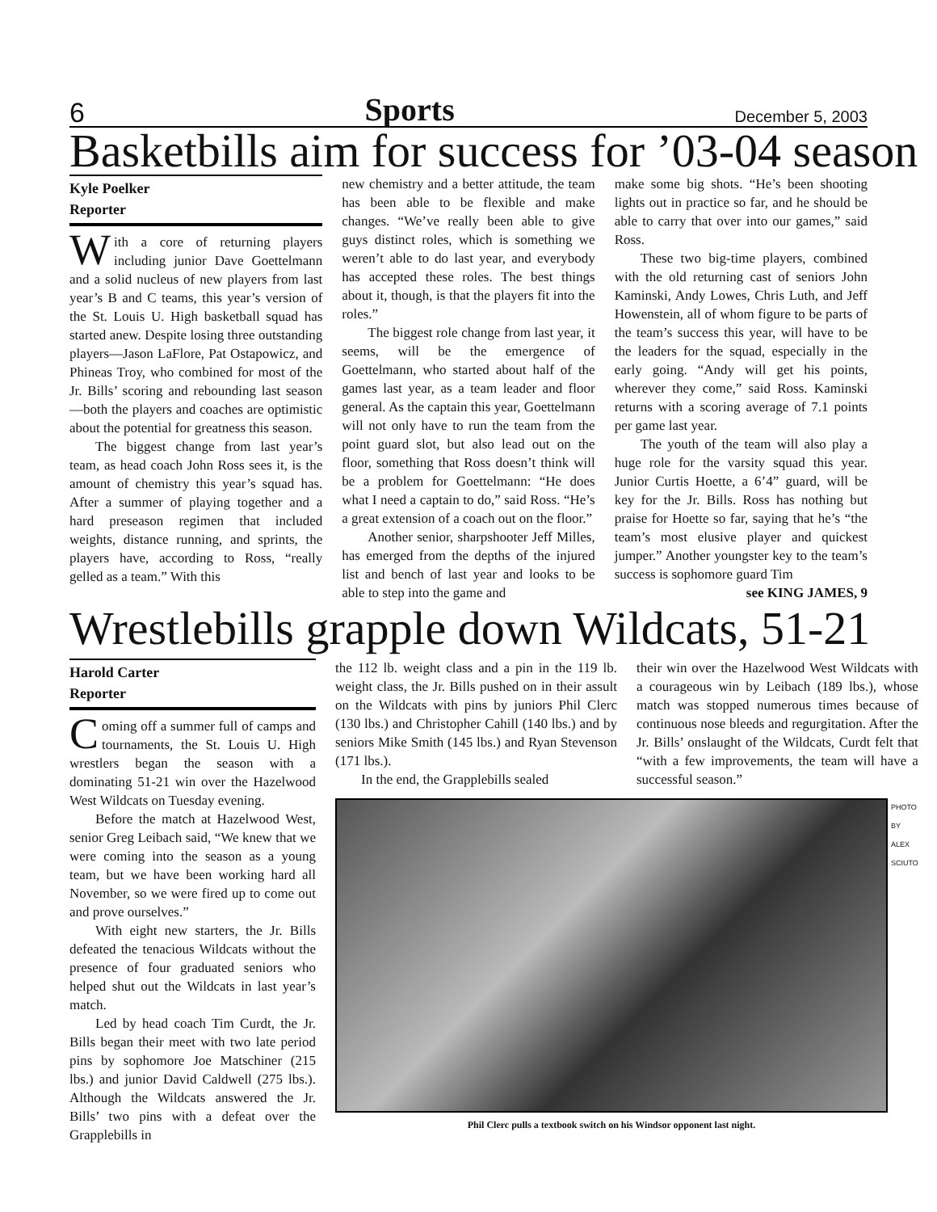6 Sports December 5, 2003
Basketbills aim for success for ’03-04 season
Kyle Poelker
Reporter
With a core of returning players including junior Dave Goettelmann and a solid nucleus of new players from last year’s B and C teams, this year’s version of the St. Louis U. High basketball squad has started anew. Despite losing three outstanding players—Jason LaFlore, Pat Ostapowicz, and Phineas Troy, who combined for most of the Jr. Bills’ scoring and rebounding last season—both the players and coaches are optimistic about the potential for greatness this season.
The biggest change from last year’s team, as head coach John Ross sees it, is the amount of chemistry this year’s squad has. After a summer of playing together and a hard preseason regimen that included weights, distance running, and sprints, the players have, according to Ross, “really gelled as a team.” With this
new chemistry and a better attitude, the team has been able to be flexible and make changes. “We’ve really been able to give guys distinct roles, which is something we weren’t able to do last year, and everybody has accepted these roles. The best things about it, though, is that the players fit into the roles.”
The biggest role change from last year, it seems, will be the emergence of Goettelmann, who started about half of the games last year, as a team leader and floor general. As the captain this year, Goettelmann will not only have to run the team from the point guard slot, but also lead out on the floor, something that Ross doesn’t think will be a problem for Goettelmann: “He does what I need a captain to do,” said Ross. “He’s a great extension of a coach out on the floor.”
Another senior, sharpshooter Jeff Milles, has emerged from the depths of the injured list and bench of last year and looks to be able to step into the game and
make some big shots. “He’s been shooting lights out in practice so far, and he should be able to carry that over into our games,” said Ross.
These two big-time players, combined with the old returning cast of seniors John Kaminski, Andy Lowes, Chris Luth, and Jeff Howenstein, all of whom figure to be parts of the team’s success this year, will have to be the leaders for the squad, especially in the early going. “Andy will get his points, wherever they come,” said Ross. Kaminski returns with a scoring average of 7.1 points per game last year.
The youth of the team will also play a huge role for the varsity squad this year. Junior Curtis Hoette, a 6’4” guard, will be key for the Jr. Bills. Ross has nothing but praise for Hoette so far, saying that he’s “the team’s most elusive player and quickest jumper.” Another youngster key to the team’s success is sophomore guard Tim
see KING JAMES, 9
Wrestlebills grapple down Wildcats, 51-21
Harold Carter
Reporter
Coming off a summer full of camps and tournaments, the St. Louis U. High wrestlers began the season with a dominating 51-21 win over the Hazelwood West Wildcats on Tuesday evening.
Before the match at Hazelwood West, senior Greg Leibach said, “We knew that we were coming into the season as a young team, but we have been working hard all November, so we were fired up to come out and prove ourselves.”
With eight new starters, the Jr. Bills defeated the tenacious Wildcats without the presence of four graduated seniors who helped shut out the Wildcats in last year’s match.
Led by head coach Tim Curdt, the Jr. Bills began their meet with two late period pins by sophomore Joe Matschiner (215 lbs.) and junior David Caldwell (275 lbs.). Although the Wildcats answered the Jr. Bills’ two pins with a defeat over the Grapplebills in
the 112 lb. weight class and a pin in the 119 lb. weight class, the Jr. Bills pushed on in their assult on the Wildcats with pins by juniors Phil Clerc (130 lbs.) and Christopher Cahill (140 lbs.) and by seniors Mike Smith (145 lbs.) and Ryan Stevenson (171 lbs.).
In the end, the Grapplebills sealed
their win over the Hazelwood West Wildcats with a courageous win by Leibach (189 lbs.), whose match was stopped numerous times because of continuous nose bleeds and regurgitation. After the Jr. Bills’ onslaught of the Wildcats, Curdt felt that “with a few improvements, the team will have a successful season.”
Phil Clerc pulls a textbook switch on his Windsor opponent last night.
PHOTO BY ALEX SCIUTO